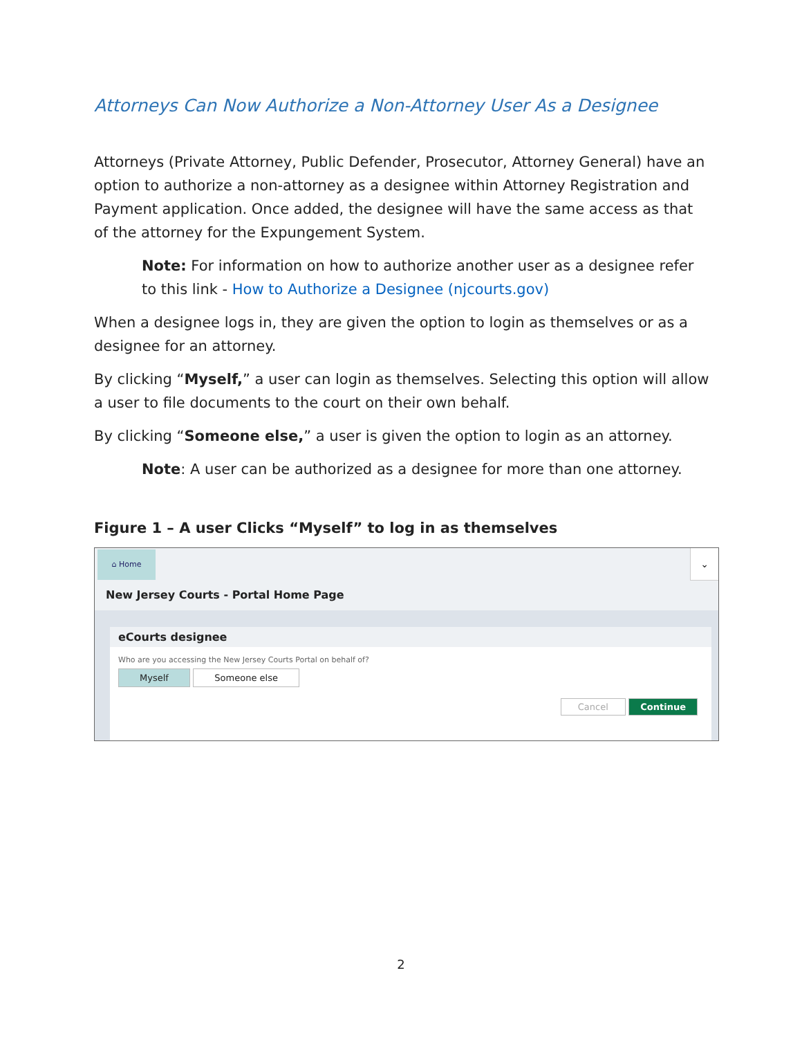Attorneys Can Now Authorize a Non-Attorney User As a Designee
Attorneys (Private Attorney, Public Defender, Prosecutor, Attorney General) have an option to authorize a non-attorney as a designee within Attorney Registration and Payment application. Once added, the designee will have the same access as that of the attorney for the Expungement System.
Note: For information on how to authorize another user as a designee refer to this link - How to Authorize a Designee (njcourts.gov)
When a designee logs in, they are given the option to login as themselves or as a designee for an attorney.
By clicking “Myself,” a user can login as themselves. Selecting this option will allow a user to file documents to the court on their own behalf.
By clicking “Someone else,” a user is given the option to login as an attorney.
Note: A user can be authorized as a designee for more than one attorney.
Figure 1 – A user Clicks “Myself” to log in as themselves
⌂ Home ⌄
New Jersey Courts - Portal Home Page
eCourts designee
Who are you accessing the New Jersey Courts Portal on behalf of?
Myself Someone else
Cancel Continue
2